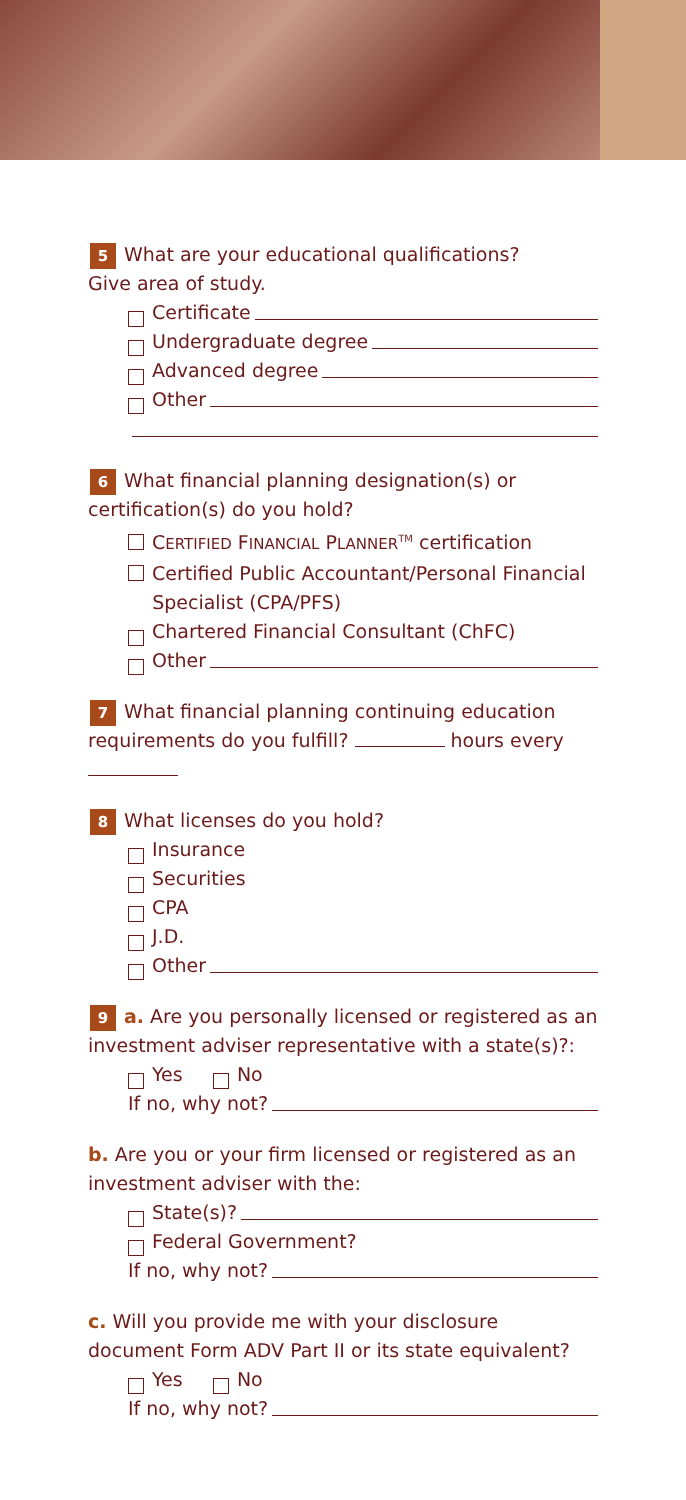5 What are your educational qualifications?
Give area of study.
Certificate
Undergraduate degree
Advanced degree
Other
6 What financial planning designation(s) or certification(s) do you hold?
CERTIFIED FINANCIAL PLANNER<sup>TM</sup> certification
Certified Public Accountant/Personal Financial
Specialist (CPA/PFS)
Chartered Financial Consultant (ChFC)
Other
7 What financial planning continuing education requirements do you fulfill? hours every
8 What licenses do you hold?
Insurance
Securities
CPA
J.D.
Other
9 a. Are you personally licensed or registered as an investment adviser representative with a state(s)?:
Yes No
If no, why not?
b. Are you or your firm licensed or registered as an investment adviser with the:
State(s)?
Federal Government?
If no, why not?
c. Will you provide me with your disclosure document Form ADV Part II or its state equivalent?
Yes No
If no, why not?